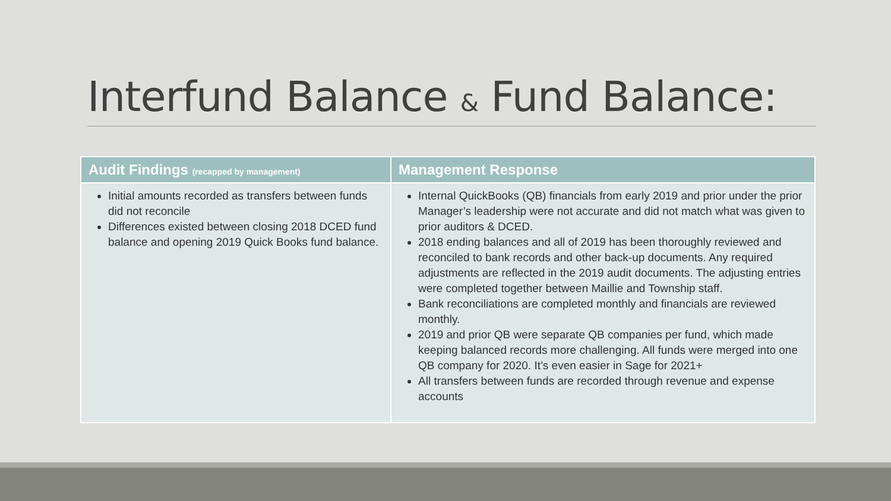Interfund Balance & Fund Balance:
| Audit Findings (recapped by management) | Management Response |
| --- | --- |
| Initial amounts recorded as transfers between funds did not reconcile Differences existed between closing 2018 DCED fund balance and opening 2019 Quick Books fund balance. | Internal QuickBooks (QB) financials from early 2019 and prior under the prior Manager’s leadership were not accurate and did not match what was given to prior auditors & DCED. 2018 ending balances and all of 2019 has been thoroughly reviewed and reconciled to bank records and other back-up documents. Any required adjustments are reflected in the 2019 audit documents. The adjusting entries were completed together between Maillie and Township staff. Bank reconciliations are completed monthly and financials are reviewed monthly. 2019 and prior QB were separate QB companies per fund, which made keeping balanced records more challenging. All funds were merged into one QB company for 2020. It’s even easier in Sage for 2021+ All transfers between funds are recorded through revenue and expense accounts |